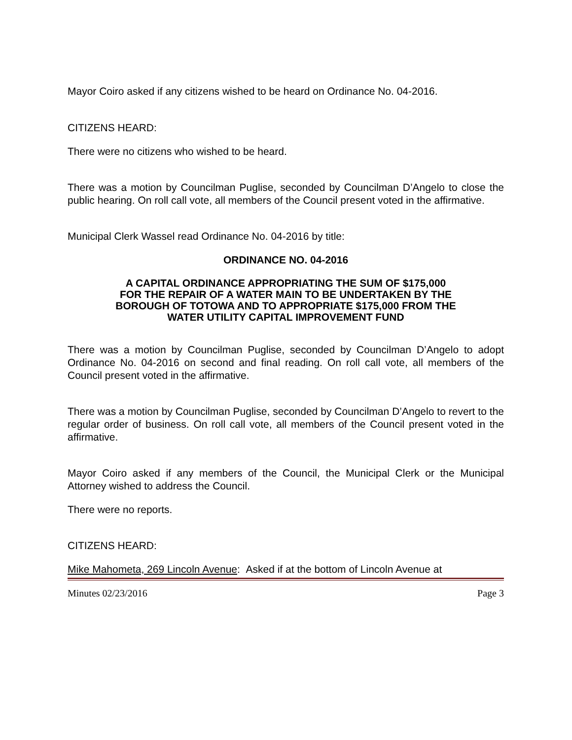Mayor Coiro asked if any citizens wished to be heard on Ordinance No. 04-2016.
CITIZENS HEARD:
There were no citizens who wished to be heard.
There was a motion by Councilman Puglise, seconded by Councilman D’Angelo to close the public hearing. On roll call vote, all members of the Council present voted in the affirmative.
Municipal Clerk Wassel read Ordinance No. 04-2016 by title:
ORDINANCE NO. 04-2016
A CAPITAL ORDINANCE APPROPRIATING THE SUM OF $175,000
FOR THE REPAIR OF A WATER MAIN TO BE UNDERTAKEN BY THE
BOROUGH OF TOTOWA AND TO APPROPRIATE $175,000 FROM THE
WATER UTILITY CAPITAL IMPROVEMENT FUND
There was a motion by Councilman Puglise, seconded by Councilman D’Angelo to adopt Ordinance No. 04-2016 on second and final reading. On roll call vote, all members of the Council present voted in the affirmative.
There was a motion by Councilman Puglise, seconded by Councilman D’Angelo to revert to the regular order of business. On roll call vote, all members of the Council present voted in the affirmative.
Mayor Coiro asked if any members of the Council, the Municipal Clerk or the Municipal Attorney wished to address the Council.
There were no reports.
CITIZENS HEARD:
Mike Mahometa, 269 Lincoln Avenue: Asked if at the bottom of Lincoln Avenue at
Minutes 02/23/2016 Page 3